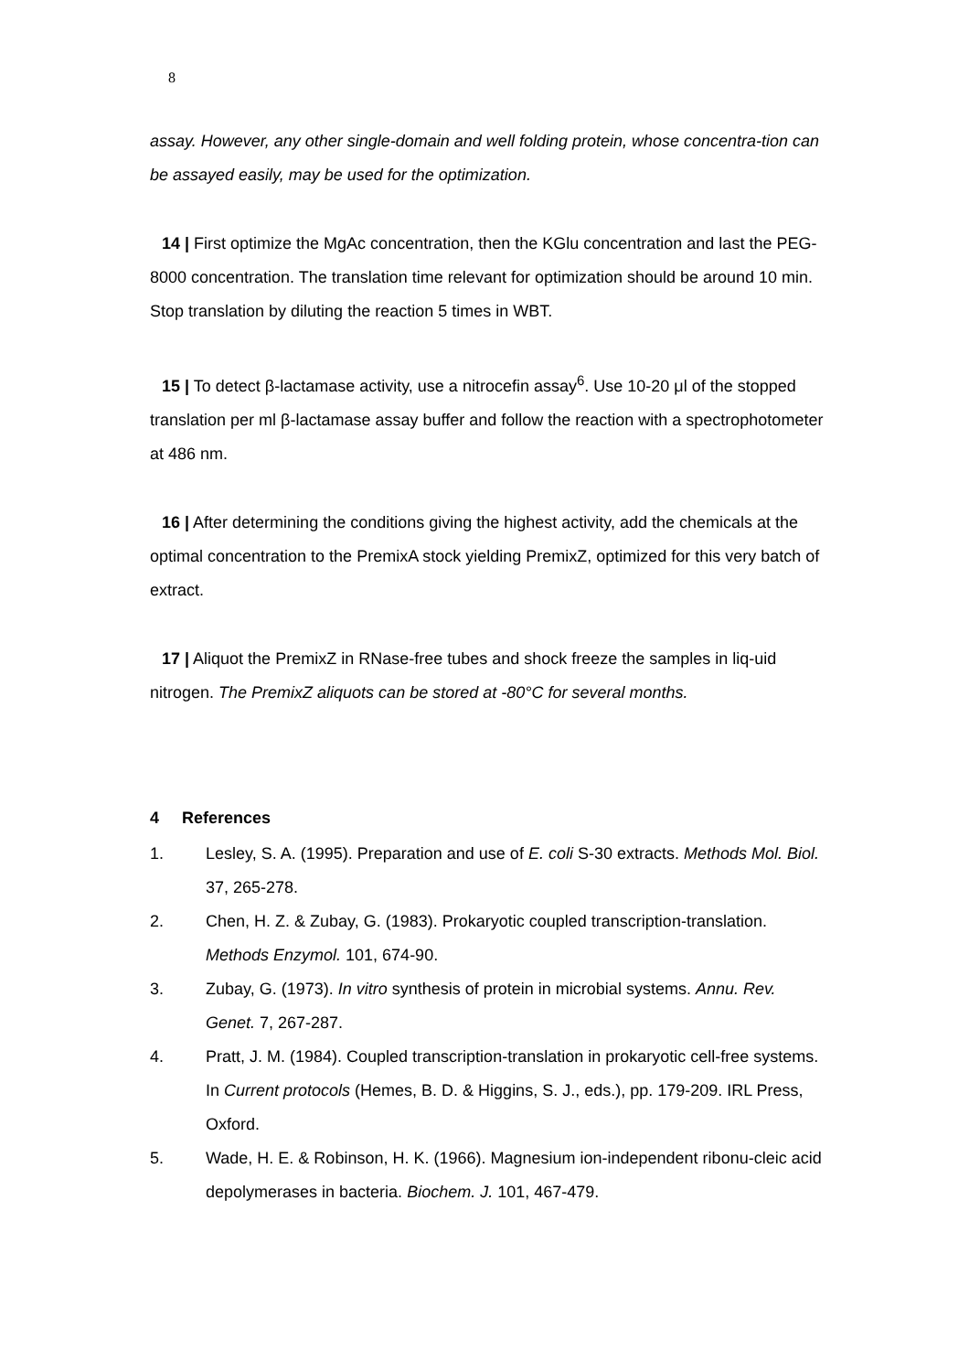8
assay. However, any other single-domain and well folding protein, whose concentra-tion can be assayed easily, may be used for the optimization.
14 | First optimize the MgAc concentration, then the KGlu concentration and last the PEG-8000 concentration. The translation time relevant for optimization should be around 10 min. Stop translation by diluting the reaction 5 times in WBT.
15 | To detect β-lactamase activity, use a nitrocefin assay<sup>6</sup>. Use 10-20 μl of the stopped translation per ml β-lactamase assay buffer and follow the reaction with a spectrophotometer at 486 nm.
16 | After determining the conditions giving the highest activity, add the chemicals at the optimal concentration to the PremixA stock yielding PremixZ, optimized for this very batch of extract.
17 | Aliquot the PremixZ in RNase-free tubes and shock freeze the samples in liq-uid nitrogen. The PremixZ aliquots can be stored at -80°C for several months.
4 References
1. Lesley, S. A. (1995). Preparation and use of E. coli S-30 extracts. Methods Mol. Biol. 37, 265-278.
2. Chen, H. Z. & Zubay, G. (1983). Prokaryotic coupled transcription-translation. Methods Enzymol. 101, 674-90.
3. Zubay, G. (1973). In vitro synthesis of protein in microbial systems. Annu. Rev. Genet. 7, 267-287.
4. Pratt, J. M. (1984). Coupled transcription-translation in prokaryotic cell-free systems. In Current protocols (Hemes, B. D. & Higgins, S. J., eds.), pp. 179-209. IRL Press, Oxford.
5. Wade, H. E. & Robinson, H. K. (1966). Magnesium ion-independent ribonu-cleic acid depolymerases in bacteria. Biochem. J. 101, 467-479.